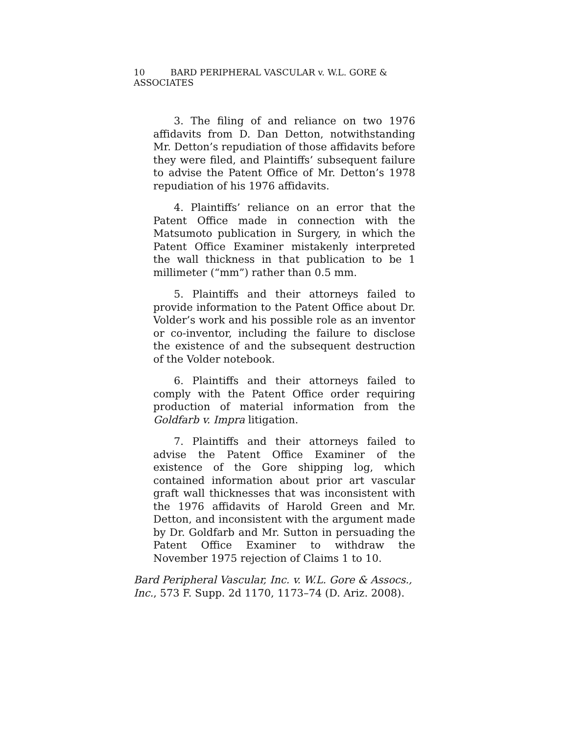10 BARD PERIPHERAL VASCULAR v. W.L. GORE & ASSOCIATES
3. The filing of and reliance on two 1976 affidavits from D. Dan Detton, notwithstanding Mr. Detton’s repudiation of those affidavits before they were filed, and Plaintiffs’ subsequent failure to advise the Patent Office of Mr. Detton’s 1978 repudiation of his 1976 affidavits.
4. Plaintiffs’ reliance on an error that the Patent Office made in connection with the Matsumoto publication in Surgery, in which the Patent Office Examiner mistakenly interpreted the wall thickness in that publication to be 1 millimeter (“mm”) rather than 0.5 mm.
5. Plaintiffs and their attorneys failed to provide information to the Patent Office about Dr. Volder’s work and his possible role as an inventor or co-inventor, including the failure to disclose the existence of and the subsequent destruction of the Volder notebook.
6. Plaintiffs and their attorneys failed to comply with the Patent Office order requiring production of material information from the Goldfarb v. Impra litigation.
7. Plaintiffs and their attorneys failed to advise the Patent Office Examiner of the existence of the Gore shipping log, which contained information about prior art vascular graft wall thicknesses that was inconsistent with the 1976 affidavits of Harold Green and Mr. Detton, and inconsistent with the argument made by Dr. Goldfarb and Mr. Sutton in persuading the Patent Office Examiner to withdraw the November 1975 rejection of Claims 1 to 10.
Bard Peripheral Vascular, Inc. v. W.L. Gore & Assocs., Inc., 573 F. Supp. 2d 1170, 1173–74 (D. Ariz. 2008).